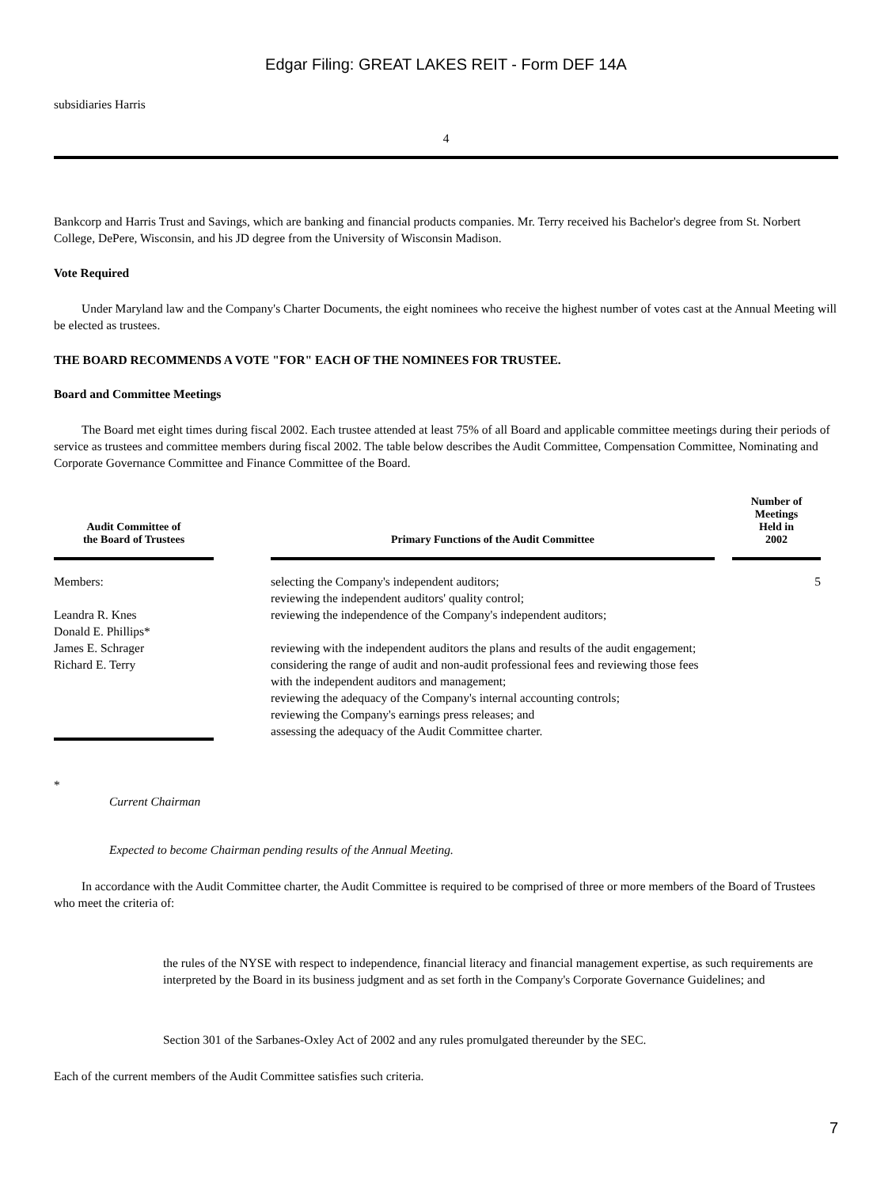Edgar Filing: GREAT LAKES REIT - Form DEF 14A
subsidiaries Harris
4
Bankcorp and Harris Trust and Savings, which are banking and financial products companies. Mr. Terry received his Bachelor's degree from St. Norbert College, DePere, Wisconsin, and his JD degree from the University of Wisconsin Madison.
Vote Required
Under Maryland law and the Company's Charter Documents, the eight nominees who receive the highest number of votes cast at the Annual Meeting will be elected as trustees.
THE BOARD RECOMMENDS A VOTE "FOR" EACH OF THE NOMINEES FOR TRUSTEE.
Board and Committee Meetings
The Board met eight times during fiscal 2002. Each trustee attended at least 75% of all Board and applicable committee meetings during their periods of service as trustees and committee members during fiscal 2002. The table below describes the Audit Committee, Compensation Committee, Nominating and Corporate Governance Committee and Finance Committee of the Board.
| Audit Committee of the Board of Trustees | | Primary Functions of the Audit Committee | | Number of Meetings Held in 2002 | |
| --- | --- | --- | --- | --- | --- |
| Members: Leandra R. Knes Donald E. Phillips* James E. Schrager Richard E. Terry | | selecting the Company's independent auditors; reviewing the independent auditors' quality control; reviewing the independence of the Company's independent auditors; reviewing with the independent auditors the plans and results of the audit engagement; considering the range of audit and non-audit professional fees and reviewing those fees with the independent auditors and management; reviewing the adequacy of the Company's internal accounting controls; reviewing the Company's earnings press releases; and assessing the adequacy of the Audit Committee charter. | | 5 | |
*
Current Chairman
Expected to become Chairman pending results of the Annual Meeting.
In accordance with the Audit Committee charter, the Audit Committee is required to be comprised of three or more members of the Board of Trustees who meet the criteria of:
the rules of the NYSE with respect to independence, financial literacy and financial management expertise, as such requirements are interpreted by the Board in its business judgment and as set forth in the Company's Corporate Governance Guidelines; and
Section 301 of the Sarbanes-Oxley Act of 2002 and any rules promulgated thereunder by the SEC.
Each of the current members of the Audit Committee satisfies such criteria.
7